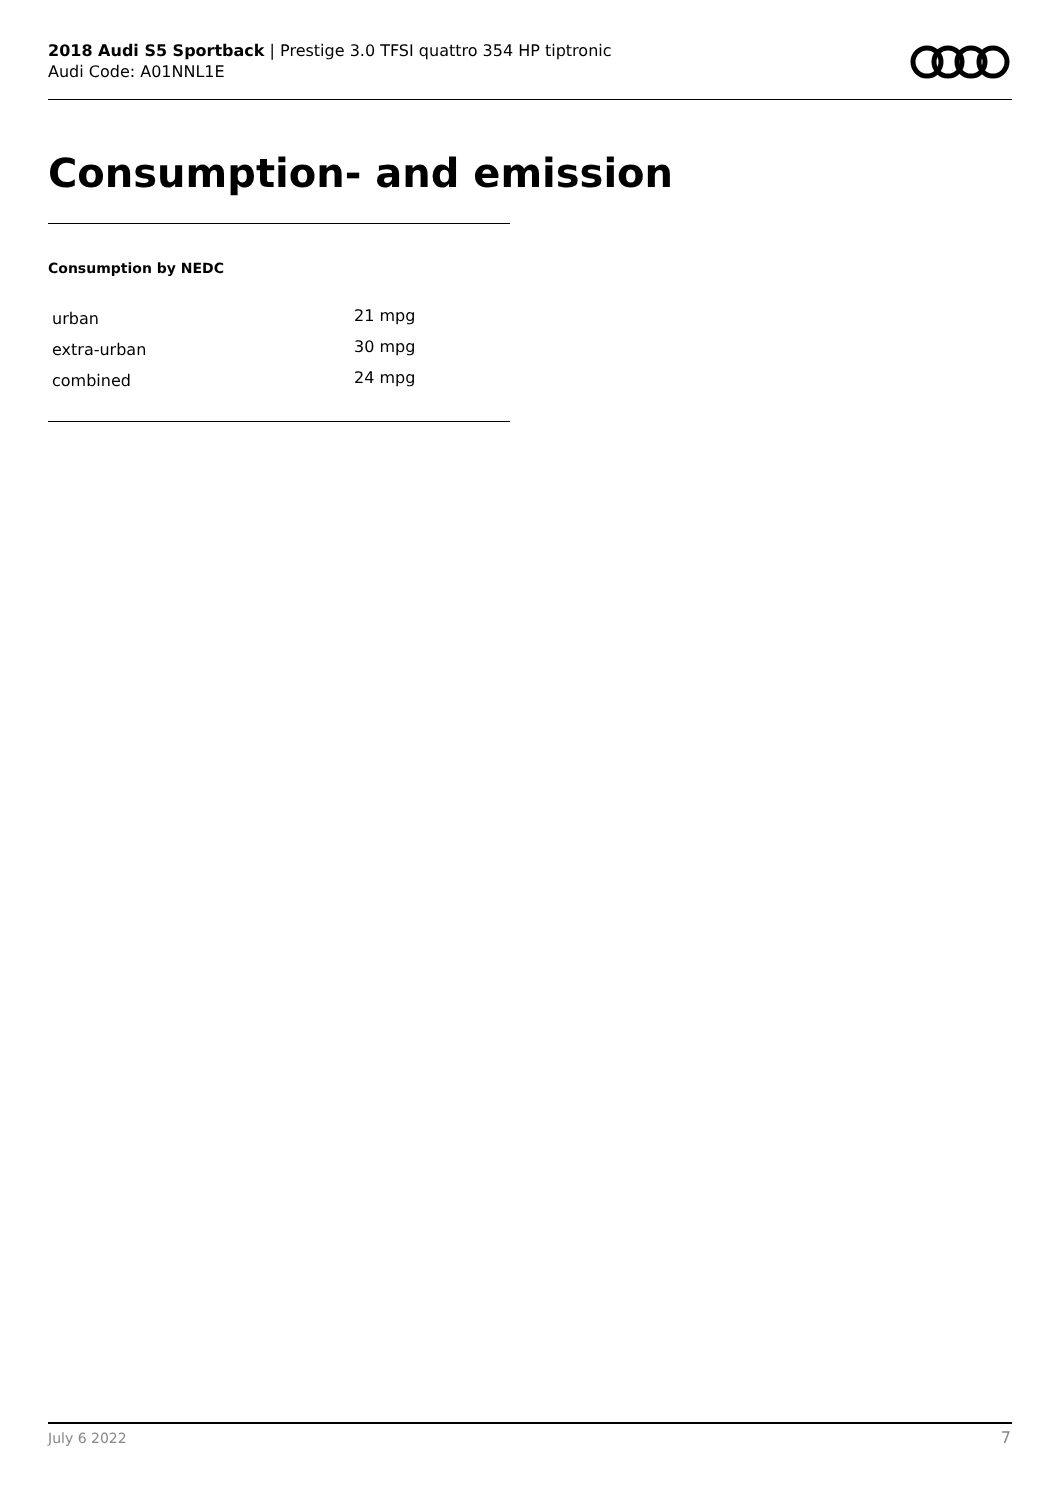2018 Audi S5 Sportback | Prestige 3.0 TFSI quattro 354 HP tiptronic
Audi Code: A01NNL1E
Consumption- and emission
Consumption by NEDC
| urban | 21 mpg |
| extra-urban | 30 mpg |
| combined | 24 mpg |
July 6 2022 7